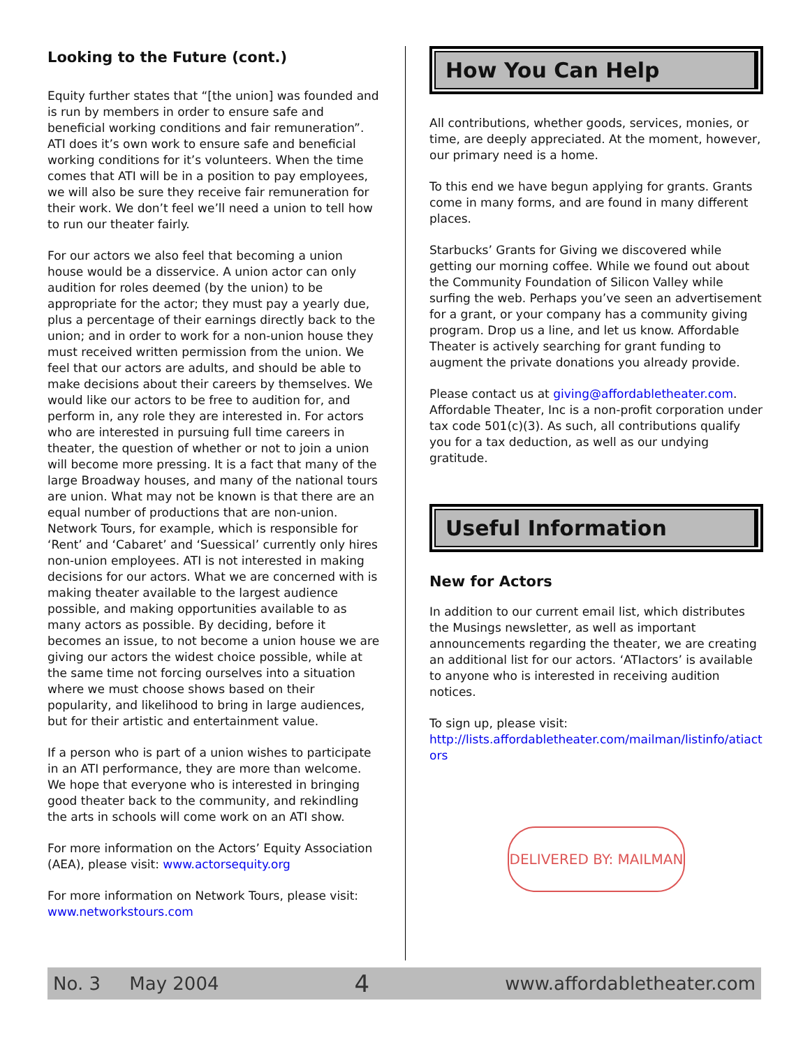Looking to the Future (cont.)
Equity further states that “[the union] was founded and is run by members in order to ensure safe and beneficial working conditions and fair remuneration”. ATI does it’s own work to ensure safe and beneficial working conditions for it’s volunteers. When the time comes that ATI will be in a position to pay employees, we will also be sure they receive fair remuneration for their work. We don’t feel we’ll need a union to tell how to run our theater fairly.
For our actors we also feel that becoming a union house would be a disservice. A union actor can only audition for roles deemed (by the union) to be appropriate for the actor; they must pay a yearly due, plus a percentage of their earnings directly back to the union; and in order to work for a non-union house they must received written permission from the union. We feel that our actors are adults, and should be able to make decisions about their careers by themselves. We would like our actors to be free to audition for, and perform in, any role they are interested in. For actors who are interested in pursuing full time careers in theater, the question of whether or not to join a union will become more pressing. It is a fact that many of the large Broadway houses, and many of the national tours are union. What may not be known is that there are an equal number of productions that are non-union. Network Tours, for example, which is responsible for ‘Rent’ and ‘Cabaret’ and ‘Suessical’ currently only hires non-union employees. ATI is not interested in making decisions for our actors. What we are concerned with is making theater available to the largest audience possible, and making opportunities available to as many actors as possible. By deciding, before it becomes an issue, to not become a union house we are giving our actors the widest choice possible, while at the same time not forcing ourselves into a situation where we must choose shows based on their popularity, and likelihood to bring in large audiences, but for their artistic and entertainment value.
If a person who is part of a union wishes to participate in an ATI performance, they are more than welcome. We hope that everyone who is interested in bringing good theater back to the community, and rekindling the arts in schools will come work on an ATI show.
For more information on the Actors’ Equity Association (AEA), please visit: www.actorsequity.org
For more information on Network Tours, please visit: www.networkstours.com
How You Can Help
All contributions, whether goods, services, monies, or time, are deeply appreciated. At the moment, however, our primary need is a home.
To this end we have begun applying for grants. Grants come in many forms, and are found in many different places.
Starbucks’ Grants for Giving we discovered while getting our morning coffee. While we found out about the Community Foundation of Silicon Valley while surfing the web. Perhaps you’ve seen an advertisement for a grant, or your company has a community giving program. Drop us a line, and let us know. Affordable Theater is actively searching for grant funding to augment the private donations you already provide.
Please contact us at giving@affordabletheater.com. Affordable Theater, Inc is a non-profit corporation under tax code 501(c)(3). As such, all contributions qualify you for a tax deduction, as well as our undying gratitude.
Useful Information
New for Actors
In addition to our current email list, which distributes the Musings newsletter, as well as important announcements regarding the theater, we are creating an additional list for our actors. ‘ATIactors’ is available to anyone who is interested in receiving audition notices.
To sign up, please visit:
http://lists.affordabletheater.com/mailman/listinfo/atiact ors
DELIVERED BY: MAILMAN
No. 3 May 2004 4 www.affordabletheater.com